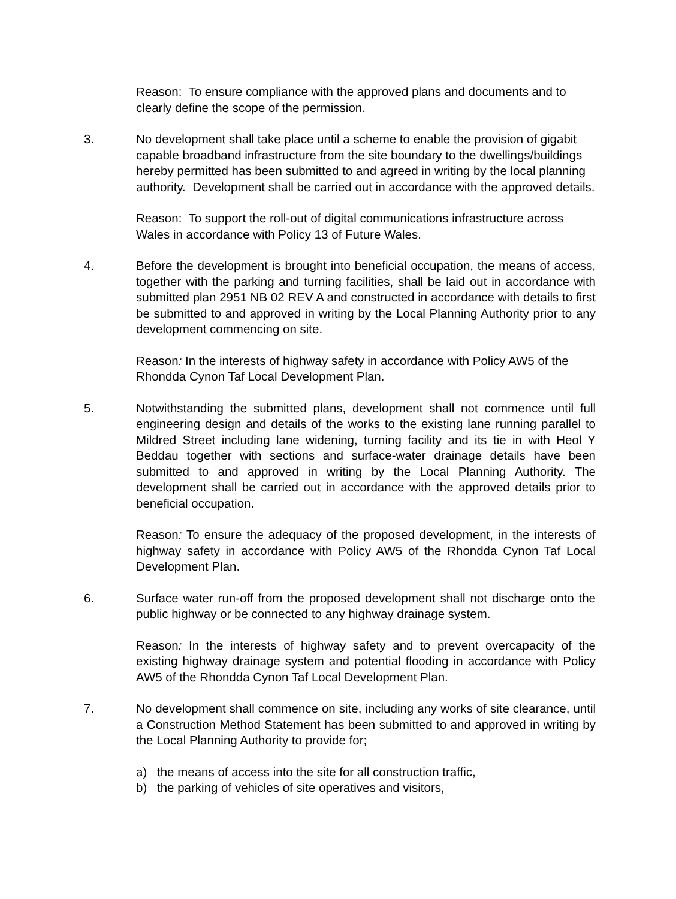Reason: To ensure compliance with the approved plans and documents and to clearly define the scope of the permission.
3. No development shall take place until a scheme to enable the provision of gigabit capable broadband infrastructure from the site boundary to the dwellings/buildings hereby permitted has been submitted to and agreed in writing by the local planning authority. Development shall be carried out in accordance with the approved details.
Reason: To support the roll-out of digital communications infrastructure across Wales in accordance with Policy 13 of Future Wales.
4. Before the development is brought into beneficial occupation, the means of access, together with the parking and turning facilities, shall be laid out in accordance with submitted plan 2951 NB 02 REV A and constructed in accordance with details to first be submitted to and approved in writing by the Local Planning Authority prior to any development commencing on site.
Reason: In the interests of highway safety in accordance with Policy AW5 of the Rhondda Cynon Taf Local Development Plan.
5. Notwithstanding the submitted plans, development shall not commence until full engineering design and details of the works to the existing lane running parallel to Mildred Street including lane widening, turning facility and its tie in with Heol Y Beddau together with sections and surface-water drainage details have been submitted to and approved in writing by the Local Planning Authority. The development shall be carried out in accordance with the approved details prior to beneficial occupation.
Reason: To ensure the adequacy of the proposed development, in the interests of highway safety in accordance with Policy AW5 of the Rhondda Cynon Taf Local Development Plan.
6. Surface water run-off from the proposed development shall not discharge onto the public highway or be connected to any highway drainage system.
Reason: In the interests of highway safety and to prevent overcapacity of the existing highway drainage system and potential flooding in accordance with Policy AW5 of the Rhondda Cynon Taf Local Development Plan.
7. No development shall commence on site, including any works of site clearance, until a Construction Method Statement has been submitted to and approved in writing by the Local Planning Authority to provide for;
a) the means of access into the site for all construction traffic,
b) the parking of vehicles of site operatives and visitors,